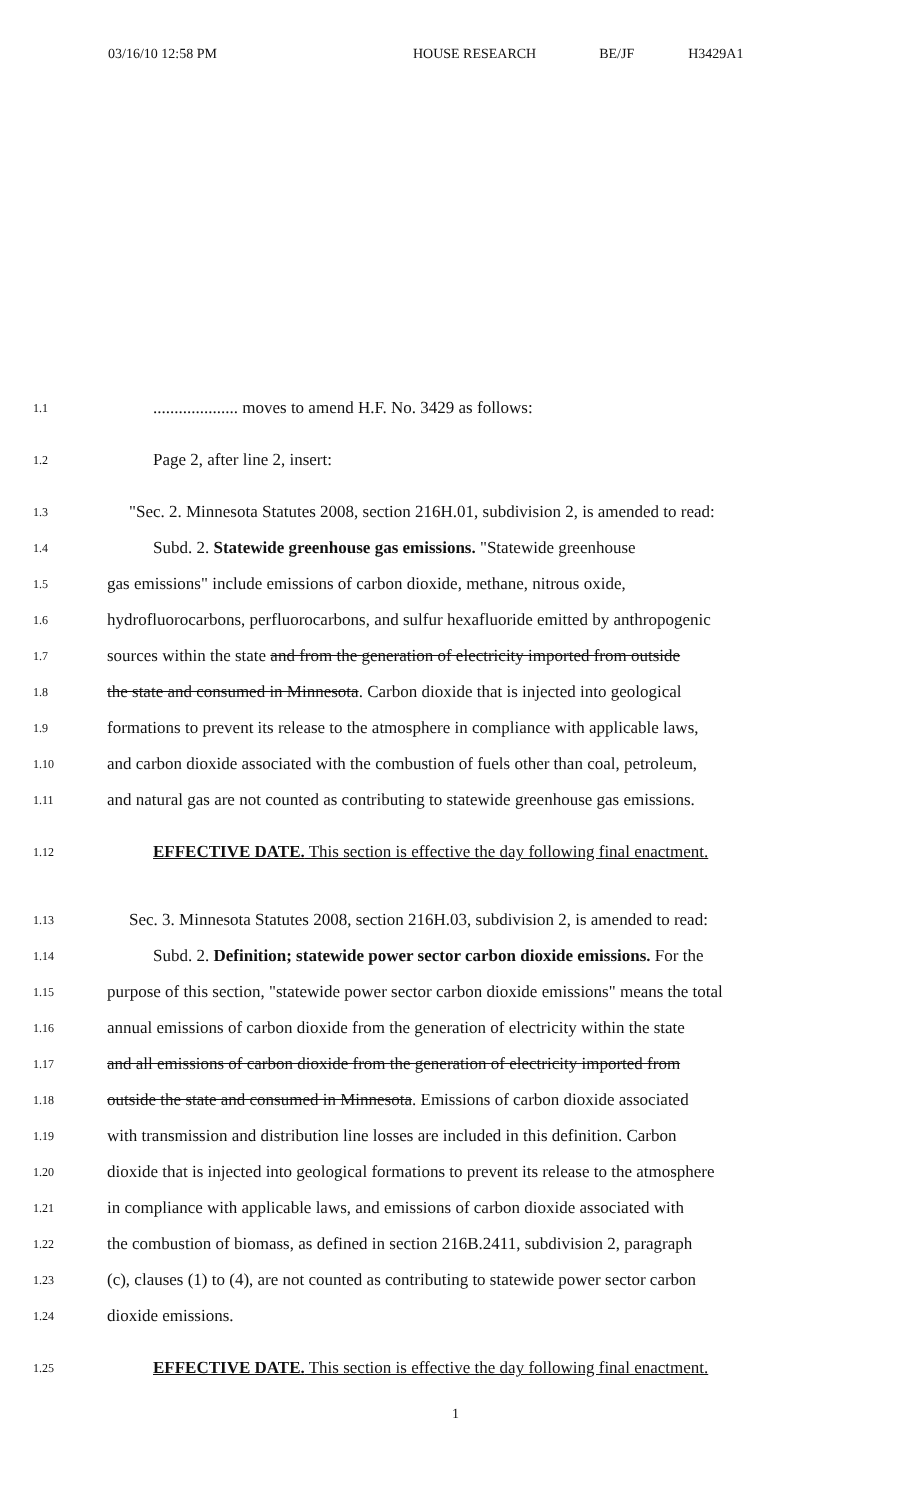03/16/10 12:58 PM HOUSE RESEARCH BE/JF H3429A1
1.1.................... moves to amend H.F. No. 3429 as follows:
1.2 Page 2, after line 2, insert:
1.3 "Sec. 2. Minnesota Statutes 2008, section 216H.01, subdivision 2, is amended to read:
1.4 Subd. 2. Statewide greenhouse gas emissions. "Statewide greenhouse
1.5 gas emissions" include emissions of carbon dioxide, methane, nitrous oxide,
1.6 hydrofluorocarbons, perfluorocarbons, and sulfur hexafluoride emitted by anthropogenic
1.7 sources within the state and from the generation of electricity imported from outside
1.8 the state and consumed in Minnesota. Carbon dioxide that is injected into geological
1.9 formations to prevent its release to the atmosphere in compliance with applicable laws,
1.10 and carbon dioxide associated with the combustion of fuels other than coal, petroleum,
1.11 and natural gas are not counted as contributing to statewide greenhouse gas emissions.
1.12 EFFECTIVE DATE. This section is effective the day following final enactment.
1.13 Sec. 3. Minnesota Statutes 2008, section 216H.03, subdivision 2, is amended to read:
1.14 Subd. 2. Definition; statewide power sector carbon dioxide emissions. For the
1.15 purpose of this section, "statewide power sector carbon dioxide emissions" means the total
1.16 annual emissions of carbon dioxide from the generation of electricity within the state
1.17 and all emissions of carbon dioxide from the generation of electricity imported from
1.18 outside the state and consumed in Minnesota. Emissions of carbon dioxide associated
1.19 with transmission and distribution line losses are included in this definition. Carbon
1.20 dioxide that is injected into geological formations to prevent its release to the atmosphere
1.21 in compliance with applicable laws, and emissions of carbon dioxide associated with
1.22 the combustion of biomass, as defined in section 216B.2411, subdivision 2, paragraph
1.23 (c), clauses (1) to (4), are not counted as contributing to statewide power sector carbon
1.24 dioxide emissions.
1.25 EFFECTIVE DATE. This section is effective the day following final enactment.
1